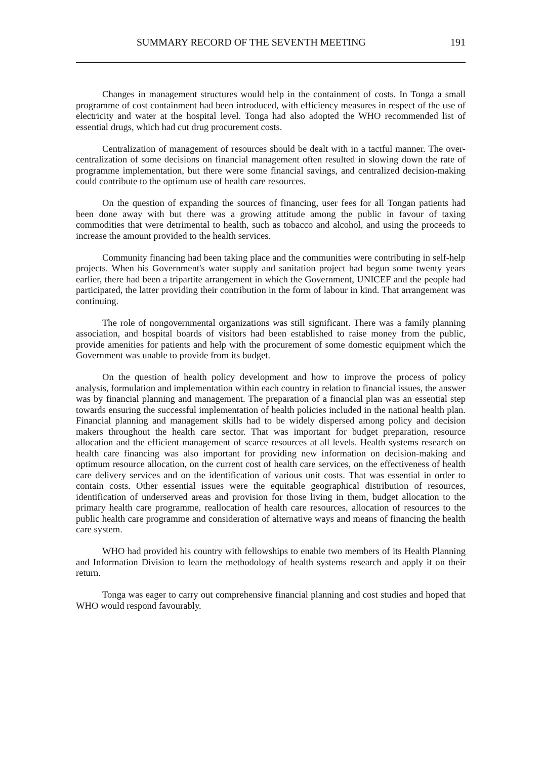SUMMARY RECORD OF THE SEVENTH MEETING 191
Changes in management structures would help in the containment of costs. In Tonga a small programme of cost containment had been introduced, with efficiency measures in respect of the use of electricity and water at the hospital level. Tonga had also adopted the WHO recommended list of essential drugs, which had cut drug procurement costs.
Centralization of management of resources should be dealt with in a tactful manner. The over-centralization of some decisions on financial management often resulted in slowing down the rate of programme implementation, but there were some financial savings, and centralized decision-making could contribute to the optimum use of health care resources.
On the question of expanding the sources of financing, user fees for all Tongan patients had been done away with but there was a growing attitude among the public in favour of taxing commodities that were detrimental to health, such as tobacco and alcohol, and using the proceeds to increase the amount provided to the health services.
Community financing had been taking place and the communities were contributing in self-help projects. When his Government's water supply and sanitation project had begun some twenty years earlier, there had been a tripartite arrangement in which the Government, UNICEF and the people had participated, the latter providing their contribution in the form of labour in kind. That arrangement was continuing.
The role of nongovernmental organizations was still significant. There was a family planning association, and hospital boards of visitors had been established to raise money from the public, provide amenities for patients and help with the procurement of some domestic equipment which the Government was unable to provide from its budget.
On the question of health policy development and how to improve the process of policy analysis, formulation and implementation within each country in relation to financial issues, the answer was by financial planning and management. The preparation of a financial plan was an essential step towards ensuring the successful implementation of health policies included in the national health plan. Financial planning and management skills had to be widely dispersed among policy and decision makers throughout the health care sector. That was important for budget preparation, resource allocation and the efficient management of scarce resources at all levels. Health systems research on health care financing was also important for providing new information on decision-making and optimum resource allocation, on the current cost of health care services, on the effectiveness of health care delivery services and on the identification of various unit costs. That was essential in order to contain costs. Other essential issues were the equitable geographical distribution of resources, identification of underserved areas and provision for those living in them, budget allocation to the primary health care programme, reallocation of health care resources, allocation of resources to the public health care programme and consideration of alternative ways and means of financing the health care system.
WHO had provided his country with fellowships to enable two members of its Health Planning and Information Division to learn the methodology of health systems research and apply it on their return.
Tonga was eager to carry out comprehensive financial planning and cost studies and hoped that WHO would respond favourably.